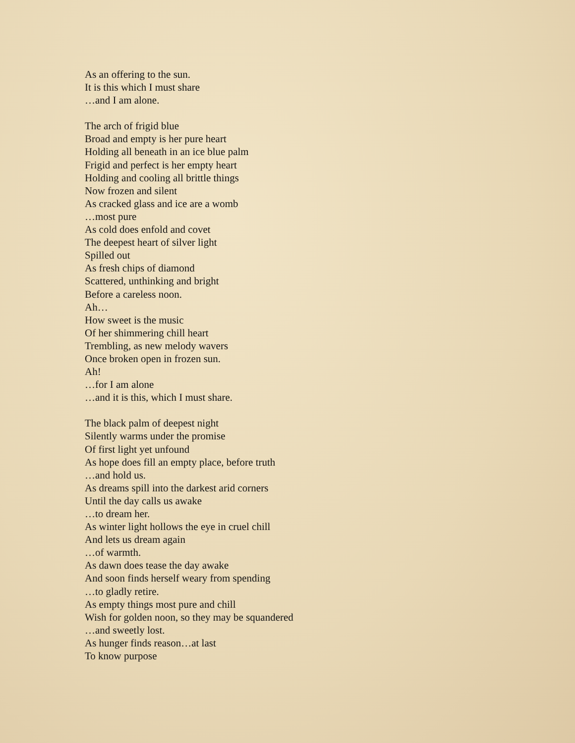As an offering to the sun.
It is this which I must share
…and I am alone.
The arch of frigid blue
Broad and empty is her pure heart
Holding all beneath in an ice blue palm
Frigid and perfect is her empty heart
Holding and cooling all brittle things
Now frozen and silent
As cracked glass and ice are a womb
…most pure
As cold does enfold and covet
The deepest heart of silver light
Spilled out
As fresh chips of diamond
Scattered, unthinking and bright
Before a careless noon.
Ah…
How sweet is the music
Of her shimmering chill heart
Trembling, as new melody wavers
Once broken open in frozen sun.
Ah!
…for I am alone
…and it is this, which I must share.
The black palm of deepest night
Silently warms under the promise
Of first light yet unfound
As hope does fill an empty place, before truth
…and hold us.
As dreams spill into the darkest arid corners
Until the day calls us awake
…to dream her.
As winter light hollows the eye in cruel chill
And lets us dream again
…of warmth.
As dawn does tease the day awake
And soon finds herself weary from spending
…to gladly retire.
As empty things most pure and chill
Wish for golden noon, so they may be squandered
…and sweetly lost.
As hunger finds reason…at last
To know purpose